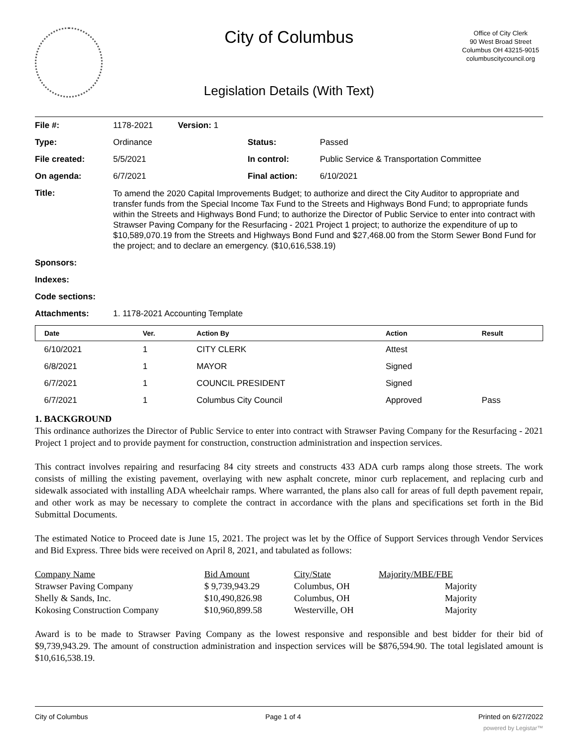City of Columbus
Office of City Clerk
90 West Broad Street
Columbus OH 43215-9015
columbuscitycouncil.org
Legislation Details (With Text)
| File #: | 1178-2021 | Version: 1 | | |
| Type: | Ordinance | | Status: | Passed |
| File created: | 5/5/2021 | | In control: | Public Service & Transportation Committee |
| On agenda: | 6/7/2021 | | Final action: | 6/10/2021 |
| Title: | To amend the 2020 Capital Improvements Budget; to authorize and direct the City Auditor to appropriate and transfer funds from the Special Income Tax Fund to the Streets and Highways Bond Fund; to appropriate funds within the Streets and Highways Bond Fund; to authorize the Director of Public Service to enter into contract with Strawser Paving Company for the Resurfacing - 2021 Project 1 project; to authorize the expenditure of up to $10,589,070.19 from the Streets and Highways Bond Fund and $27,468.00 from the Storm Sewer Bond Fund for the project; and to declare an emergency. ($10,616,538.19) | | | |
| Sponsors: | | | | |
| Indexes: | | | | |
| Code sections: | | | | |
| Attachments: | 1. 1178-2021 Accounting Template | | | |
| Date | Ver. | Action By | Action | Result |
| --- | --- | --- | --- | --- |
| 6/10/2021 | 1 | CITY CLERK | Attest | |
| 6/8/2021 | 1 | MAYOR | Signed | |
| 6/7/2021 | 1 | COUNCIL PRESIDENT | Signed | |
| 6/7/2021 | 1 | Columbus City Council | Approved | Pass |
1. BACKGROUND
This ordinance authorizes the Director of Public Service to enter into contract with Strawser Paving Company for the Resurfacing - 2021 Project 1 project and to provide payment for construction, construction administration and inspection services.
This contract involves repairing and resurfacing 84 city streets and constructs 433 ADA curb ramps along those streets. The work consists of milling the existing pavement, overlaying with new asphalt concrete, minor curb replacement, and replacing curb and sidewalk associated with installing ADA wheelchair ramps. Where warranted, the plans also call for areas of full depth pavement repair, and other work as may be necessary to complete the contract in accordance with the plans and specifications set forth in the Bid Submittal Documents.
The estimated Notice to Proceed date is June 15, 2021. The project was let by the Office of Support Services through Vendor Services and Bid Express. Three bids were received on April 8, 2021, and tabulated as follows:
| Company Name | Bid Amount | City/State | Majority/MBE/FBE |
| Strawser Paving Company | $ 9,739,943.29 | Columbus, OH | Majority |
| Shelly & Sands, Inc. | $10,490,826.98 | Columbus, OH | Majority |
| Kokosing Construction Company | $10,960,899.58 | Westerville, OH | Majority |
Award is to be made to Strawser Paving Company as the lowest responsive and responsible and best bidder for their bid of $9,739,943.29. The amount of construction administration and inspection services will be $876,594.90. The total legislated amount is $10,616,538.19.
City of Columbus Page 1 of 4 Printed on 6/27/2022
powered by Legistar™